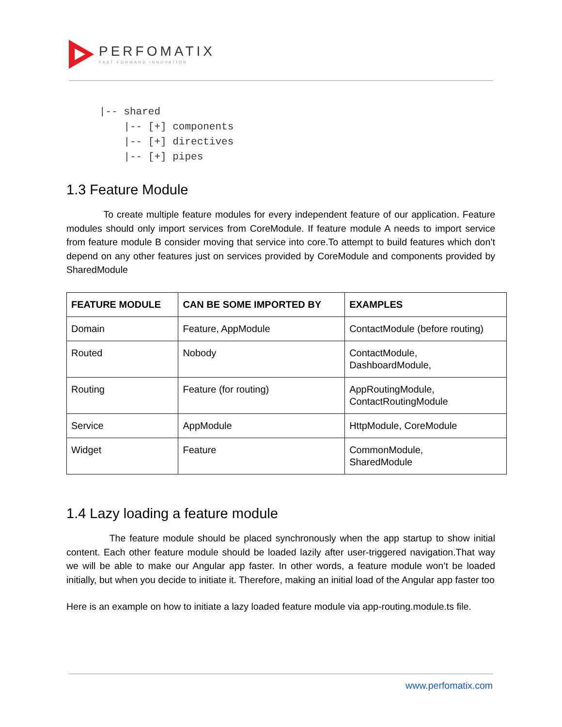PERFOMATIX
FAST FORWARD INNOVATION
|-- shared
    |-- [+] components
    |-- [+] directives
    |-- [+] pipes
1.3 Feature Module
To create multiple feature modules for every independent feature of our application. Feature modules should only import services from CoreModule. If feature module A needs to import service from feature module B consider moving that service into core.To attempt to build features which don’t depend on any other features just on services provided by CoreModule and components provided by SharedModule
| FEATURE MODULE | CAN BE SOME IMPORTED BY | EXAMPLES |
| --- | --- | --- |
| Domain | Feature, AppModule | ContactModule (before routing) |
| Routed | Nobody | ContactModule, DashboardModule, |
| Routing | Feature (for routing) | AppRoutingModule, ContactRoutingModule |
| Service | AppModule | HttpModule, CoreModule |
| Widget | Feature | CommonModule, SharedModule |
1.4 Lazy loading a feature module
The feature module should be placed synchronously when the app startup to show initial content. Each other feature module should be loaded lazily after user-triggered navigation.That way we will be able to make our Angular app faster. In other words, a feature module won’t be loaded initially, but when you decide to initiate it. Therefore, making an initial load of the Angular app faster too
Here is an example on how to initiate a lazy loaded feature module via app-routing.module.ts file.
www.perfomatix.com